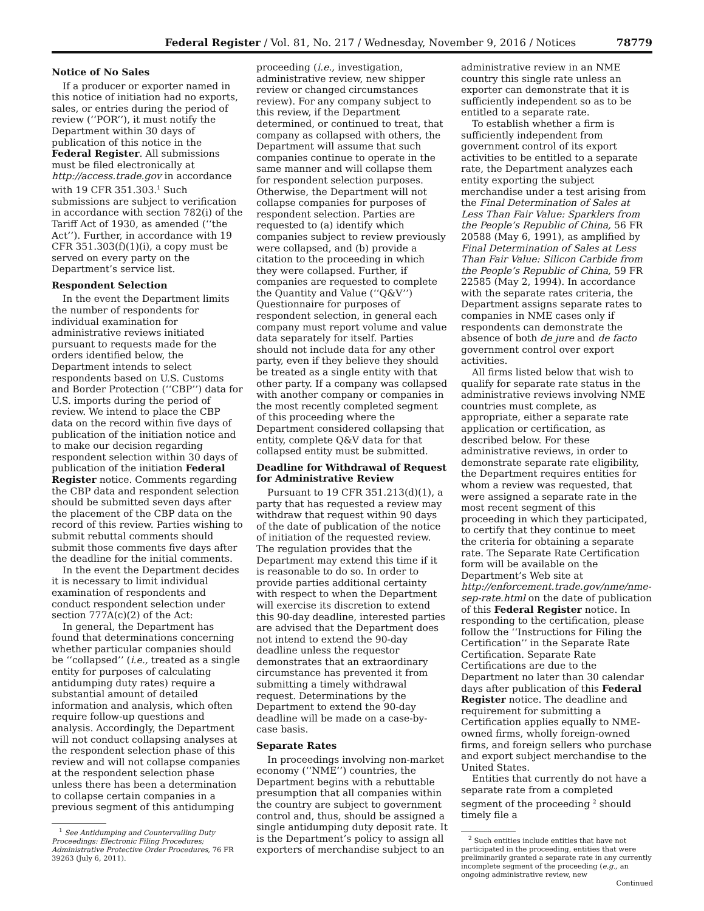Federal Register / Vol. 81, No. 217 / Wednesday, November 9, 2016 / Notices 78779
Notice of No Sales
If a producer or exporter named in this notice of initiation had no exports, sales, or entries during the period of review (‘‘POR’’), it must notify the Department within 30 days of publication of this notice in the Federal Register. All submissions must be filed electronically at http://access.trade.gov in accordance with 19 CFR 351.303.<sup>1</sup> Such submissions are subject to verification in accordance with section 782(i) of the Tariff Act of 1930, as amended (‘‘the Act’’). Further, in accordance with 19 CFR 351.303(f)(1)(i), a copy must be served on every party on the Department’s service list.
Respondent Selection
In the event the Department limits the number of respondents for individual examination for administrative reviews initiated pursuant to requests made for the orders identified below, the Department intends to select respondents based on U.S. Customs and Border Protection (‘‘CBP’’) data for U.S. imports during the period of review. We intend to place the CBP data on the record within five days of publication of the initiation notice and to make our decision regarding respondent selection within 30 days of publication of the initiation Federal Register notice. Comments regarding the CBP data and respondent selection should be submitted seven days after the placement of the CBP data on the record of this review. Parties wishing to submit rebuttal comments should submit those comments five days after the deadline for the initial comments.
In the event the Department decides it is necessary to limit individual examination of respondents and conduct respondent selection under section 777A(c)(2) of the Act:
In general, the Department has found that determinations concerning whether particular companies should be ‘‘collapsed’’ (i.e., treated as a single entity for purposes of calculating antidumping duty rates) require a substantial amount of detailed information and analysis, which often require follow-up questions and analysis. Accordingly, the Department will not conduct collapsing analyses at the respondent selection phase of this review and will not collapse companies at the respondent selection phase unless there has been a determination to collapse certain companies in a previous segment of this antidumping
<sup>1</sup> See Antidumping and Countervailing Duty Proceedings: Electronic Filing Procedures; Administrative Protective Order Procedures, 76 FR 39263 (July 6, 2011).
proceeding (i.e., investigation, administrative review, new shipper review or changed circumstances review). For any company subject to this review, if the Department determined, or continued to treat, that company as collapsed with others, the Department will assume that such companies continue to operate in the same manner and will collapse them for respondent selection purposes. Otherwise, the Department will not collapse companies for purposes of respondent selection. Parties are requested to (a) identify which companies subject to review previously were collapsed, and (b) provide a citation to the proceeding in which they were collapsed. Further, if companies are requested to complete the Quantity and Value (‘‘Q&V’’) Questionnaire for purposes of respondent selection, in general each company must report volume and value data separately for itself. Parties should not include data for any other party, even if they believe they should be treated as a single entity with that other party. If a company was collapsed with another company or companies in the most recently completed segment of this proceeding where the Department considered collapsing that entity, complete Q&V data for that collapsed entity must be submitted.
Deadline for Withdrawal of Request for Administrative Review
Pursuant to 19 CFR 351.213(d)(1), a party that has requested a review may withdraw that request within 90 days of the date of publication of the notice of initiation of the requested review. The regulation provides that the Department may extend this time if it is reasonable to do so. In order to provide parties additional certainty with respect to when the Department will exercise its discretion to extend this 90-day deadline, interested parties are advised that the Department does not intend to extend the 90-day deadline unless the requestor demonstrates that an extraordinary circumstance has prevented it from submitting a timely withdrawal request. Determinations by the Department to extend the 90-day deadline will be made on a case-by-case basis.
Separate Rates
In proceedings involving non-market economy (‘‘NME’’) countries, the Department begins with a rebuttable presumption that all companies within the country are subject to government control and, thus, should be assigned a single antidumping duty deposit rate. It is the Department’s policy to assign all exporters of merchandise subject to an
administrative review in an NME country this single rate unless an exporter can demonstrate that it is sufficiently independent so as to be entitled to a separate rate.
To establish whether a firm is sufficiently independent from government control of its export activities to be entitled to a separate rate, the Department analyzes each entity exporting the subject merchandise under a test arising from the Final Determination of Sales at Less Than Fair Value: Sparklers from the People’s Republic of China, 56 FR 20588 (May 6, 1991), as amplified by Final Determination of Sales at Less Than Fair Value: Silicon Carbide from the People’s Republic of China, 59 FR 22585 (May 2, 1994). In accordance with the separate rates criteria, the Department assigns separate rates to companies in NME cases only if respondents can demonstrate the absence of both de jure and de facto government control over export activities.
All firms listed below that wish to qualify for separate rate status in the administrative reviews involving NME countries must complete, as appropriate, either a separate rate application or certification, as described below. For these administrative reviews, in order to demonstrate separate rate eligibility, the Department requires entities for whom a review was requested, that were assigned a separate rate in the most recent segment of this proceeding in which they participated, to certify that they continue to meet the criteria for obtaining a separate rate. The Separate Rate Certification form will be available on the Department’s Web site at http://enforcement.trade.gov/nme/nme-sep-rate.html on the date of publication of this Federal Register notice. In responding to the certification, please follow the ‘‘Instructions for Filing the Certification’’ in the Separate Rate Certification. Separate Rate Certifications are due to the Department no later than 30 calendar days after publication of this Federal Register notice. The deadline and requirement for submitting a Certification applies equally to NME-owned firms, wholly foreign-owned firms, and foreign sellers who purchase and export subject merchandise to the United States.
Entities that currently do not have a separate rate from a completed segment of the proceeding <sup>2</sup> should timely file a
<sup>2</sup> Such entities include entities that have not participated in the proceeding, entities that were preliminarily granted a separate rate in any currently incomplete segment of the proceeding (e.g., an ongoing administrative review, new
Continued